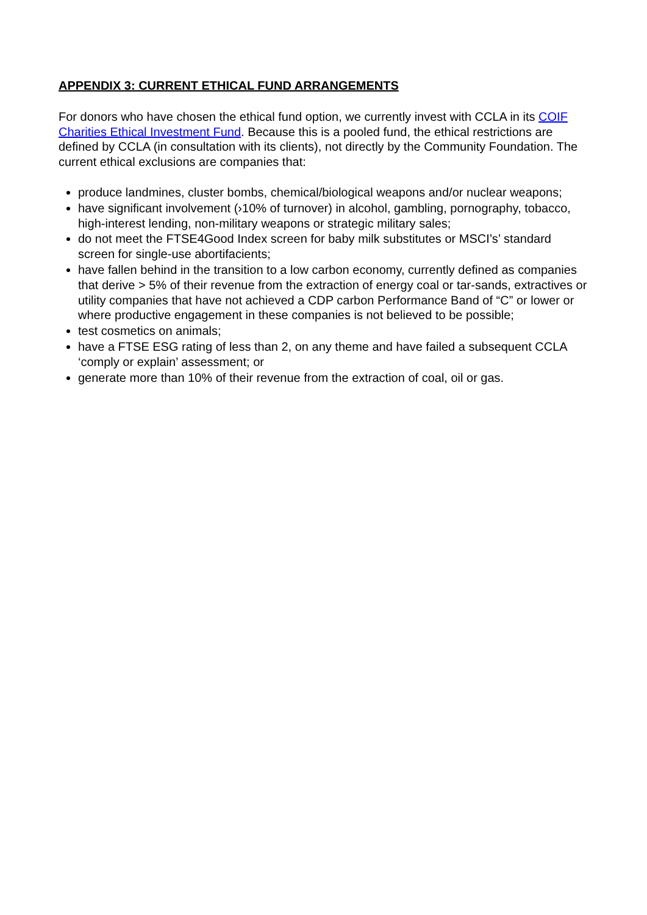APPENDIX 3: CURRENT ETHICAL FUND ARRANGEMENTS
For donors who have chosen the ethical fund option, we currently invest with CCLA in its COIF Charities Ethical Investment Fund. Because this is a pooled fund, the ethical restrictions are defined by CCLA (in consultation with its clients), not directly by the Community Foundation. The current ethical exclusions are companies that:
produce landmines, cluster bombs, chemical/biological weapons and/or nuclear weapons;
have significant involvement (›10% of turnover) in alcohol, gambling, pornography, tobacco, high-interest lending, non-military weapons or strategic military sales;
do not meet the FTSE4Good Index screen for baby milk substitutes or MSCI’s’ standard screen for single-use abortifacients;
have fallen behind in the transition to a low carbon economy, currently defined as companies that derive > 5% of their revenue from the extraction of energy coal or tar-sands, extractives or utility companies that have not achieved a CDP carbon Performance Band of “C” or lower or where productive engagement in these companies is not believed to be possible;
test cosmetics on animals;
have a FTSE ESG rating of less than 2, on any theme and have failed a subsequent CCLA ‘comply or explain’ assessment; or
generate more than 10% of their revenue from the extraction of coal, oil or gas.